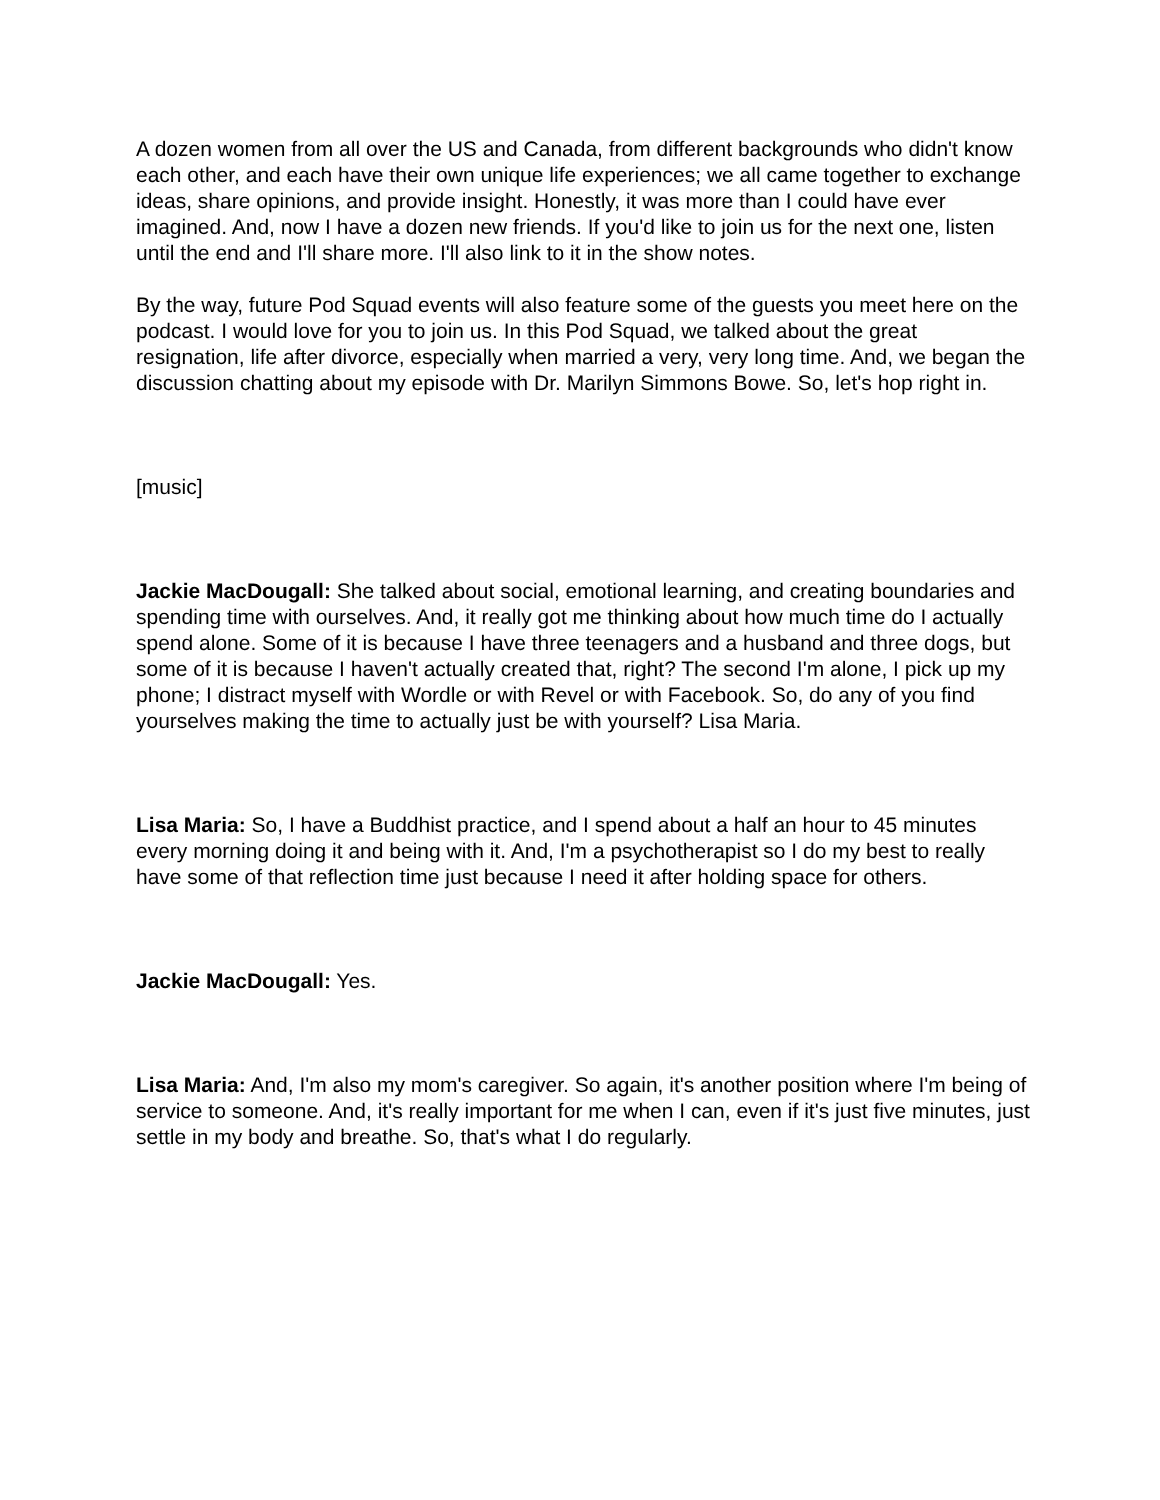A dozen women from all over the US and Canada, from different backgrounds who didn't know each other, and each have their own unique life experiences; we all came together to exchange ideas, share opinions, and provide insight. Honestly, it was more than I could have ever imagined. And, now I have a dozen new friends. If you'd like to join us for the next one, listen until the end and I'll share more. I'll also link to it in the show notes.
By the way, future Pod Squad events will also feature some of the guests you meet here on the podcast. I would love for you to join us. In this Pod Squad, we talked about the great resignation, life after divorce, especially when married a very, very long time. And, we began the discussion chatting about my episode with Dr. Marilyn Simmons Bowe. So, let's hop right in.
[music]
Jackie MacDougall: She talked about social, emotional learning, and creating boundaries and spending time with ourselves. And, it really got me thinking about how much time do I actually spend alone. Some of it is because I have three teenagers and a husband and three dogs, but some of it is because I haven't actually created that, right? The second I'm alone, I pick up my phone; I distract myself with Wordle or with Revel or with Facebook. So, do any of you find yourselves making the time to actually just be with yourself? Lisa Maria.
Lisa Maria: So, I have a Buddhist practice, and I spend about a half an hour to 45 minutes every morning doing it and being with it. And, I'm a psychotherapist so I do my best to really have some of that reflection time just because I need it after holding space for others.
Jackie MacDougall: Yes.
Lisa Maria: And, I'm also my mom's caregiver. So again, it's another position where I'm being of service to someone. And, it's really important for me when I can, even if it's just five minutes, just settle in my body and breathe. So, that's what I do regularly.